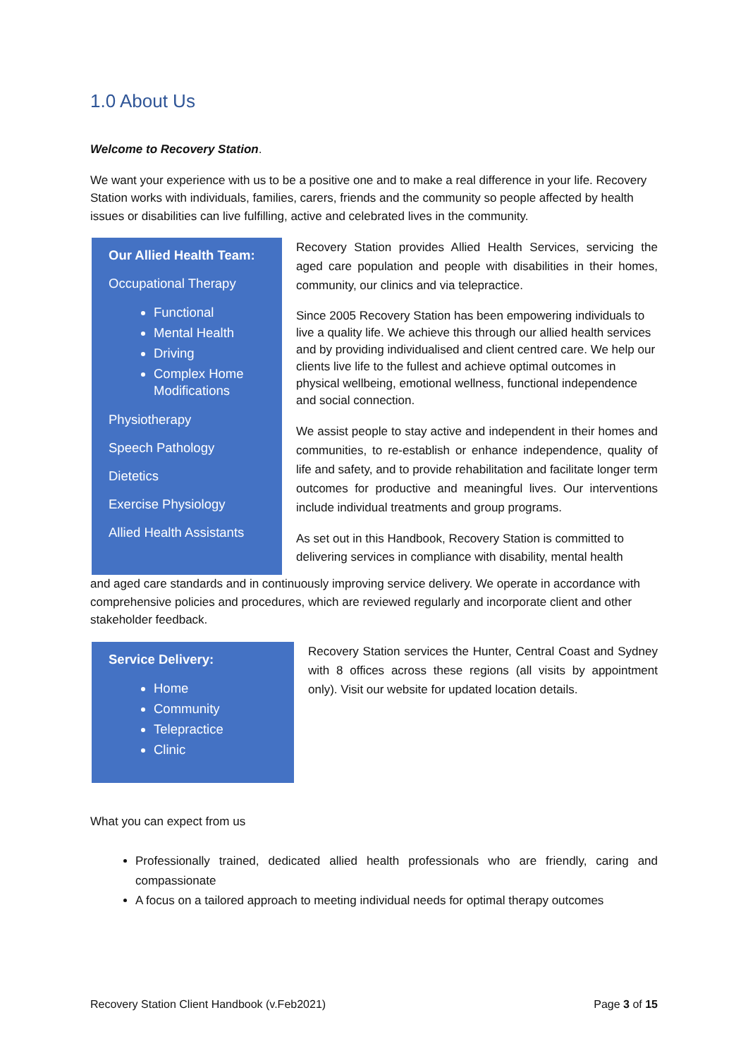1.0 About Us
Welcome to Recovery Station.
We want your experience with us to be a positive one and to make a real difference in your life. Recovery Station works with individuals, families, carers, friends and the community so people affected by health issues or disabilities can live fulfilling, active and celebrated lives in the community.
Our Allied Health Team:
Occupational Therapy
Functional
Mental Health
Driving
Complex Home Modifications
Physiotherapy
Speech Pathology
Dietetics
Exercise Physiology
Allied Health Assistants
Recovery Station provides Allied Health Services, servicing the aged care population and people with disabilities in their homes, community, our clinics and via telepractice.
Since 2005 Recovery Station has been empowering individuals to live a quality life. We achieve this through our allied health services and by providing individualised and client centred care. We help our clients live life to the fullest and achieve optimal outcomes in physical wellbeing, emotional wellness, functional independence and social connection.
We assist people to stay active and independent in their homes and communities, to re-establish or enhance independence, quality of life and safety, and to provide rehabilitation and facilitate longer term outcomes for productive and meaningful lives. Our interventions include individual treatments and group programs.
As set out in this Handbook, Recovery Station is committed to delivering services in compliance with disability, mental health
and aged care standards and in continuously improving service delivery. We operate in accordance with comprehensive policies and procedures, which are reviewed regularly and incorporate client and other stakeholder feedback.
Service Delivery:
Home
Community
Telepractice
Clinic
Recovery Station services the Hunter, Central Coast and Sydney with 8 offices across these regions (all visits by appointment only). Visit our website for updated location details.
What you can expect from us
Professionally trained, dedicated allied health professionals who are friendly, caring and compassionate
A focus on a tailored approach to meeting individual needs for optimal therapy outcomes
Recovery Station Client Handbook (v.Feb2021) Page 3 of 15